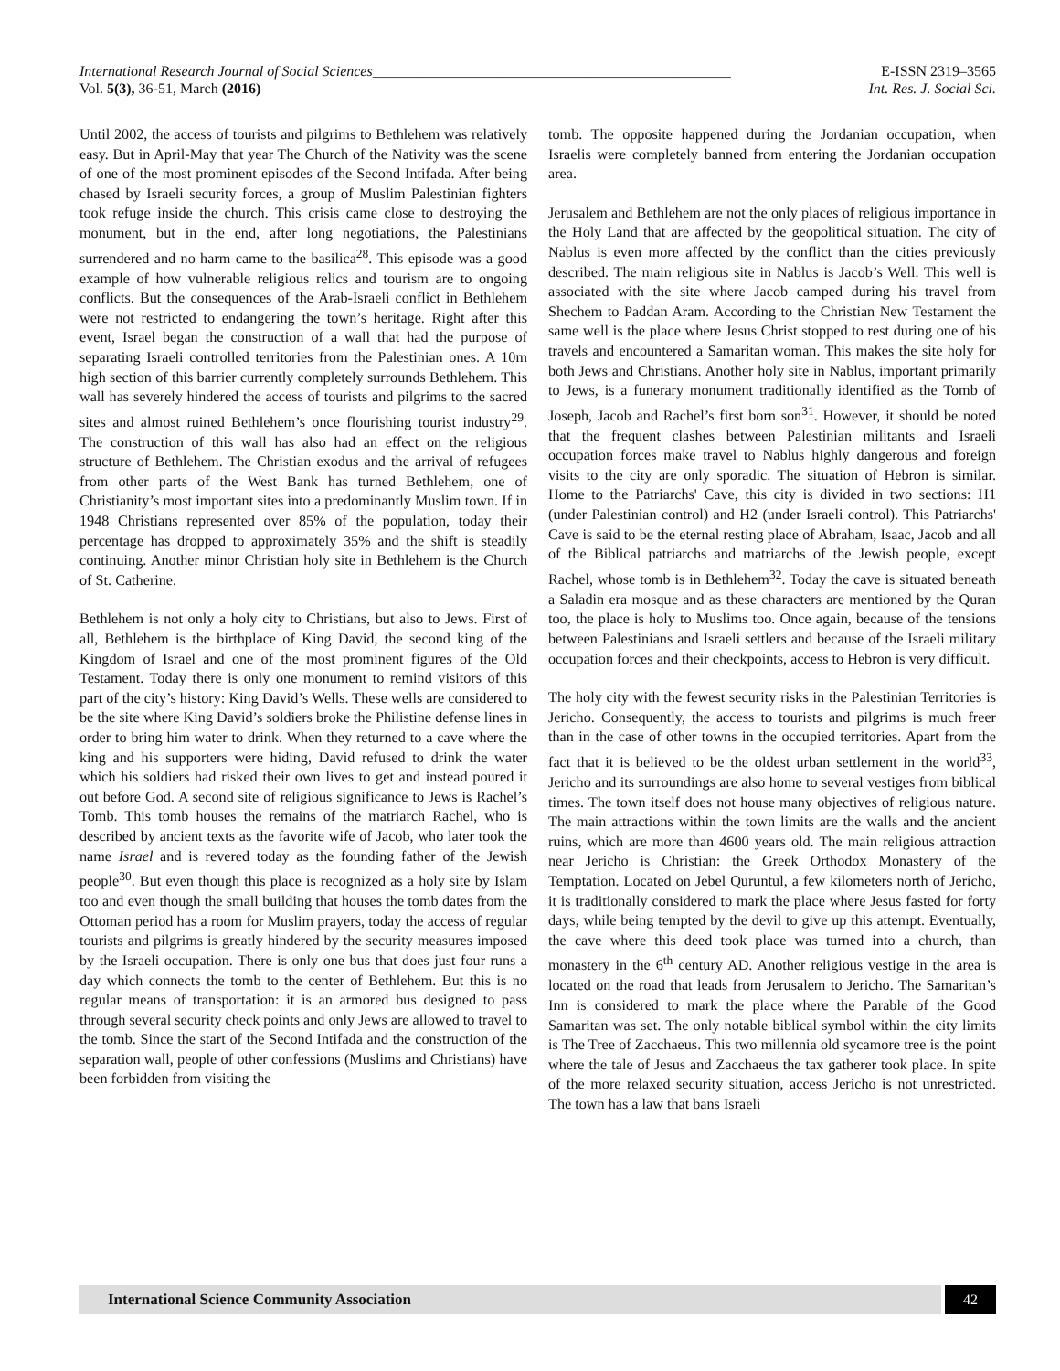International Research Journal of Social Sciences_________________________________________________ E-ISSN 2319–3565
Vol. 5(3), 36-51, March (2016) Int. Res. J. Social Sci.
Until 2002, the access of tourists and pilgrims to Bethlehem was relatively easy. But in April-May that year The Church of the Nativity was the scene of one of the most prominent episodes of the Second Intifada. After being chased by Israeli security forces, a group of Muslim Palestinian fighters took refuge inside the church. This crisis came close to destroying the monument, but in the end, after long negotiations, the Palestinians surrendered and no harm came to the basilica<sup>28</sup>. This episode was a good example of how vulnerable religious relics and tourism are to ongoing conflicts. But the consequences of the Arab-Israeli conflict in Bethlehem were not restricted to endangering the town’s heritage. Right after this event, Israel began the construction of a wall that had the purpose of separating Israeli controlled territories from the Palestinian ones. A 10m high section of this barrier currently completely surrounds Bethlehem. This wall has severely hindered the access of tourists and pilgrims to the sacred sites and almost ruined Bethlehem’s once flourishing tourist industry<sup>29</sup>. The construction of this wall has also had an effect on the religious structure of Bethlehem. The Christian exodus and the arrival of refugees from other parts of the West Bank has turned Bethlehem, one of Christianity’s most important sites into a predominantly Muslim town. If in 1948 Christians represented over 85% of the population, today their percentage has dropped to approximately 35% and the shift is steadily continuing. Another minor Christian holy site in Bethlehem is the Church of St. Catherine.
Bethlehem is not only a holy city to Christians, but also to Jews. First of all, Bethlehem is the birthplace of King David, the second king of the Kingdom of Israel and one of the most prominent figures of the Old Testament. Today there is only one monument to remind visitors of this part of the city’s history: King David’s Wells. These wells are considered to be the site where King David’s soldiers broke the Philistine defense lines in order to bring him water to drink. When they returned to a cave where the king and his supporters were hiding, David refused to drink the water which his soldiers had risked their own lives to get and instead poured it out before God. A second site of religious significance to Jews is Rachel’s Tomb. This tomb houses the remains of the matriarch Rachel, who is described by ancient texts as the favorite wife of Jacob, who later took the name Israel and is revered today as the founding father of the Jewish people<sup>30</sup>. But even though this place is recognized as a holy site by Islam too and even though the small building that houses the tomb dates from the Ottoman period has a room for Muslim prayers, today the access of regular tourists and pilgrims is greatly hindered by the security measures imposed by the Israeli occupation. There is only one bus that does just four runs a day which connects the tomb to the center of Bethlehem. But this is no regular means of transportation: it is an armored bus designed to pass through several security check points and only Jews are allowed to travel to the tomb. Since the start of the Second Intifada and the construction of the separation wall, people of other confessions (Muslims and Christians) have been forbidden from visiting the
tomb. The opposite happened during the Jordanian occupation, when Israelis were completely banned from entering the Jordanian occupation area.
Jerusalem and Bethlehem are not the only places of religious importance in the Holy Land that are affected by the geopolitical situation. The city of Nablus is even more affected by the conflict than the cities previously described. The main religious site in Nablus is Jacob’s Well. This well is associated with the site where Jacob camped during his travel from Shechem to Paddan Aram. According to the Christian New Testament the same well is the place where Jesus Christ stopped to rest during one of his travels and encountered a Samaritan woman. This makes the site holy for both Jews and Christians. Another holy site in Nablus, important primarily to Jews, is a funerary monument traditionally identified as the Tomb of Joseph, Jacob and Rachel’s first born son<sup>31</sup>. However, it should be noted that the frequent clashes between Palestinian militants and Israeli occupation forces make travel to Nablus highly dangerous and foreign visits to the city are only sporadic. The situation of Hebron is similar. Home to the Patriarchs' Cave, this city is divided in two sections: H1 (under Palestinian control) and H2 (under Israeli control). This Patriarchs' Cave is said to be the eternal resting place of Abraham, Isaac, Jacob and all of the Biblical patriarchs and matriarchs of the Jewish people, except Rachel, whose tomb is in Bethlehem<sup>32</sup>. Today the cave is situated beneath a Saladin era mosque and as these characters are mentioned by the Quran too, the place is holy to Muslims too. Once again, because of the tensions between Palestinians and Israeli settlers and because of the Israeli military occupation forces and their checkpoints, access to Hebron is very difficult.
The holy city with the fewest security risks in the Palestinian Territories is Jericho. Consequently, the access to tourists and pilgrims is much freer than in the case of other towns in the occupied territories. Apart from the fact that it is believed to be the oldest urban settlement in the world<sup>33</sup>, Jericho and its surroundings are also home to several vestiges from biblical times. The town itself does not house many objectives of religious nature. The main attractions within the town limits are the walls and the ancient ruins, which are more than 4600 years old. The main religious attraction near Jericho is Christian: the Greek Orthodox Monastery of the Temptation. Located on Jebel Quruntul, a few kilometers north of Jericho, it is traditionally considered to mark the place where Jesus fasted for forty days, while being tempted by the devil to give up this attempt. Eventually, the cave where this deed took place was turned into a church, than monastery in the 6<sup>th</sup> century AD. Another religious vestige in the area is located on the road that leads from Jerusalem to Jericho. The Samaritan’s Inn is considered to mark the place where the Parable of the Good Samaritan was set. The only notable biblical symbol within the city limits is The Tree of Zacchaeus. This two millennia old sycamore tree is the point where the tale of Jesus and Zacchaeus the tax gatherer took place. In spite of the more relaxed security situation, access Jericho is not unrestricted. The town has a law that bans Israeli
International Science Community Association
42